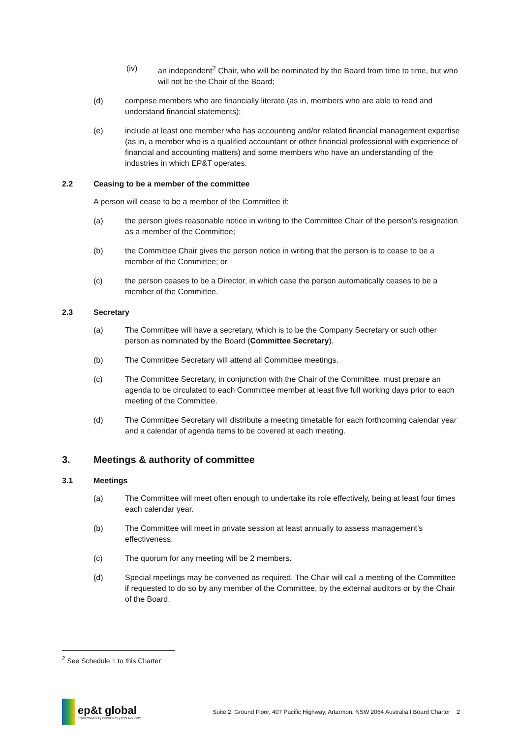(iv) an independent<sup>2</sup> Chair, who will be nominated by the Board from time to time, but who will not be the Chair of the Board;
(d) comprise members who are financially literate (as in, members who are able to read and understand financial statements);
(e) include at least one member who has accounting and/or related financial management expertise (as in, a member who is a qualified accountant or other financial professional with experience of financial and accounting matters) and some members who have an understanding of the industries in which EP&T operates.
2.2 Ceasing to be a member of the committee
A person will cease to be a member of the Committee if:
(a) the person gives reasonable notice in writing to the Committee Chair of the person’s resignation as a member of the Committee;
(b) the Committee Chair gives the person notice in writing that the person is to cease to be a member of the Committee; or
(c) the person ceases to be a Director, in which case the person automatically ceases to be a member of the Committee.
2.3 Secretary
(a) The Committee will have a secretary, which is to be the Company Secretary or such other person as nominated by the Board (Committee Secretary).
(b) The Committee Secretary will attend all Committee meetings.
(c) The Committee Secretary, in conjunction with the Chair of the Committee, must prepare an agenda to be circulated to each Committee member at least five full working days prior to each meeting of the Committee.
(d) The Committee Secretary will distribute a meeting timetable for each forthcoming calendar year and a calendar of agenda items to be covered at each meeting.
3. Meetings & authority of committee
3.1 Meetings
(a) The Committee will meet often enough to undertake its role effectively, being at least four times each calendar year.
(b) The Committee will meet in private session at least annually to assess management’s effectiveness.
(c) The quorum for any meeting will be 2 members.
(d) Special meetings may be convened as required. The Chair will call a meeting of the Committee if requested to do so by any member of the Committee, by the external auditors or by the Chair of the Board.
<sup>2</sup> See Schedule 1 to this Charter
ep&t global
ENVIRONMENT | PROPERTY | TECHNOLOGY
Suite 2, Ground Floor, 407 Pacific Highway, Artarmon, NSW 2064 Australia I Board Charter 2